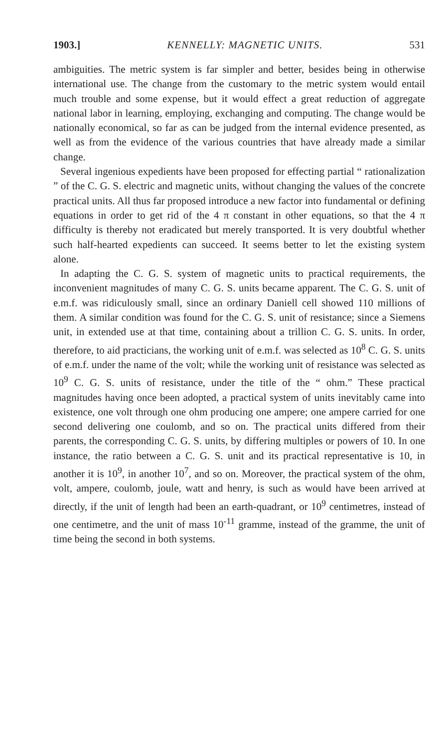1903.] KENNELLY: MAGNETIC UNITS. 531
ambiguities. The metric system is far simpler and better, besides being in otherwise international use. The change from the customary to the metric system would entail much trouble and some expense, but it would effect a great reduction of aggregate national labor in learning, employing, exchanging and computing. The change would be nationally economical, so far as can be judged from the internal evidence presented, as well as from the evidence of the various countries that have already made a similar change.
Several ingenious expedients have been proposed for effecting partial “ rationalization ” of the C. G. S. electric and magnetic units, without changing the values of the concrete practical units. All thus far proposed introduce a new factor into fundamental or defining equations in order to get rid of the 4 π constant in other equations, so that the 4 π difficulty is thereby not eradicated but merely transported. It is very doubtful whether such half-hearted expedients can succeed. It seems better to let the existing system alone.
In adapting the C. G. S. system of magnetic units to practical requirements, the inconvenient magnitudes of many C. G. S. units became apparent. The C. G. S. unit of e.m.f. was ridiculously small, since an ordinary Daniell cell showed 110 millions of them. A similar condition was found for the C. G. S. unit of resistance; since a Siemens unit, in extended use at that time, containing about a trillion C. G. S. units. In order, therefore, to aid practicians, the working unit of e.m.f. was selected as 10<sup>8</sup> C. G. S. units of e.m.f. under the name of the volt; while the working unit of resistance was selected as 10<sup>9</sup> C. G. S. units of resistance, under the title of the “ ohm.” These practical magnitudes having once been adopted, a practical system of units inevitably came into existence, one volt through one ohm producing one ampere; one ampere carried for one second delivering one coulomb, and so on. The practical units differed from their parents, the corresponding C. G. S. units, by differing multiples or powers of 10. In one instance, the ratio between a C. G. S. unit and its practical representative is 10, in another it is 10<sup>9</sup>, in another 10<sup>7</sup>, and so on. Moreover, the practical system of the ohm, volt, ampere, coulomb, joule, watt and henry, is such as would have been arrived at directly, if the unit of length had been an earth-quadrant, or 10<sup>9</sup> centimetres, instead of one centimetre, and the unit of mass 10<sup>-11</sup> gramme, instead of the gramme, the unit of time being the second in both systems.